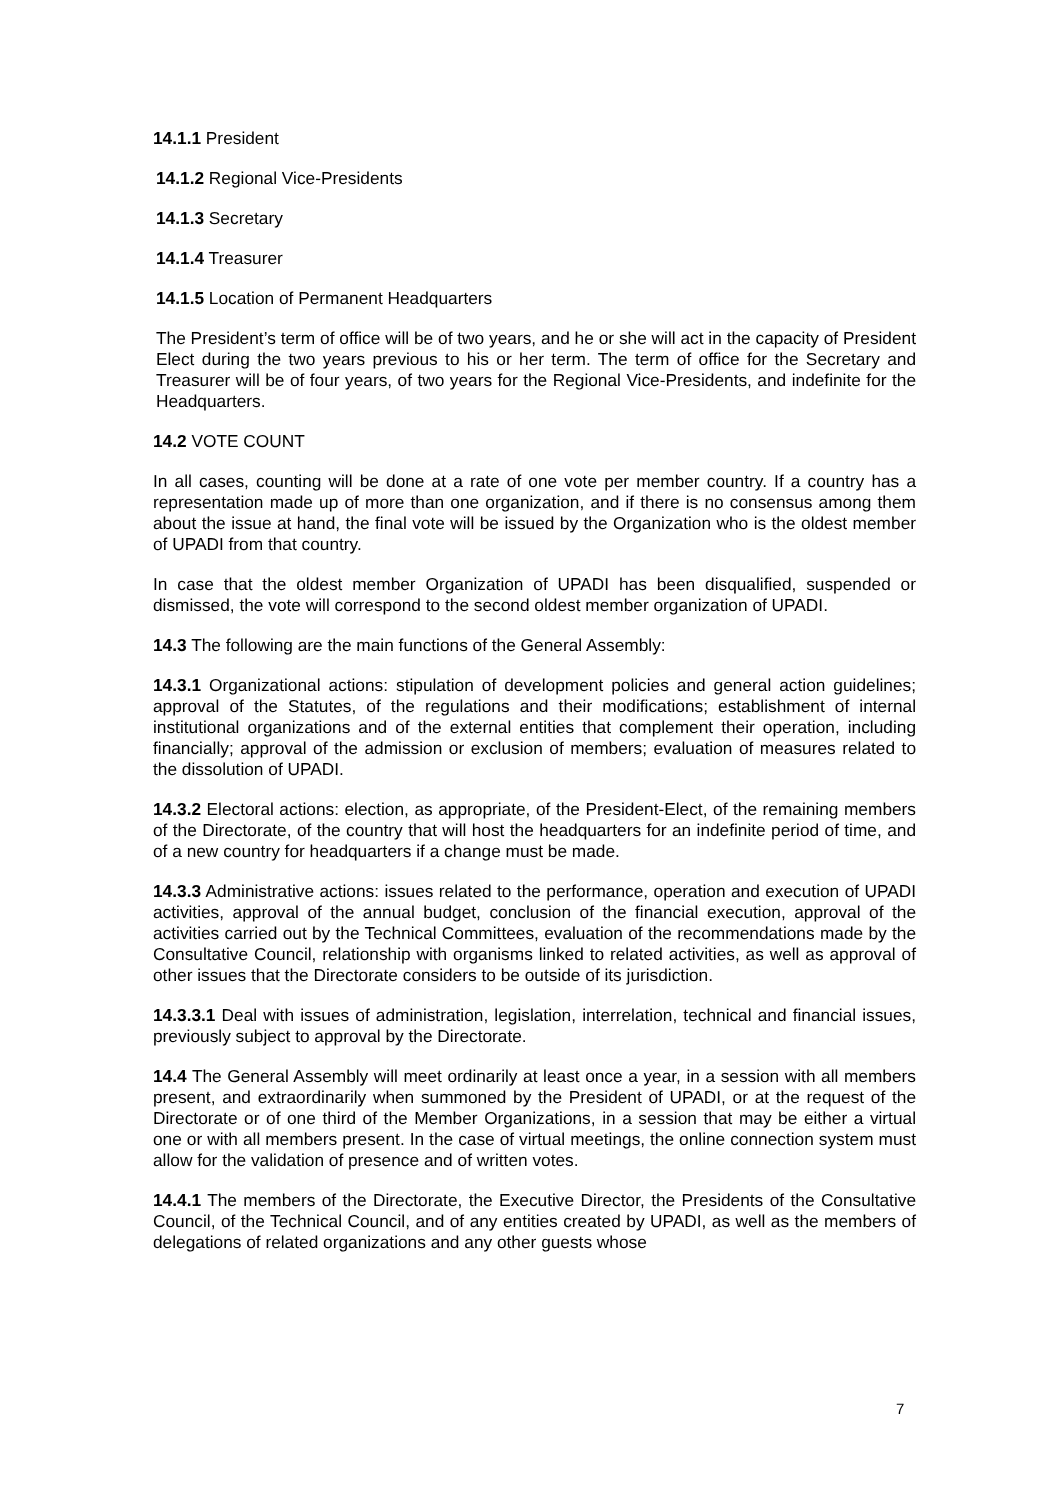14.1.1 President
14.1.2 Regional Vice-Presidents
14.1.3 Secretary
14.1.4 Treasurer
14.1.5 Location of Permanent Headquarters
The President’s term of office will be of two years, and he or she will act in the capacity of President Elect during the two years previous to his or her term. The term of office for the Secretary and Treasurer will be of four years, of two years for the Regional Vice-Presidents, and indefinite for the Headquarters.
14.2 VOTE COUNT
In all cases, counting will be done at a rate of one vote per member country. If a country has a representation made up of more than one organization, and if there is no consensus among them about the issue at hand, the final vote will be issued by the Organization who is the oldest member of UPADI from that country.
In case that the oldest member Organization of UPADI has been disqualified, suspended or dismissed, the vote will correspond to the second oldest member organization of UPADI.
14.3 The following are the main functions of the General Assembly:
14.3.1 Organizational actions: stipulation of development policies and general action guidelines; approval of the Statutes, of the regulations and their modifications; establishment of internal institutional organizations and of the external entities that complement their operation, including financially; approval of the admission or exclusion of members; evaluation of measures related to the dissolution of UPADI.
14.3.2 Electoral actions: election, as appropriate, of the President-Elect, of the remaining members of the Directorate, of the country that will host the headquarters for an indefinite period of time, and of a new country for headquarters if a change must be made.
14.3.3 Administrative actions: issues related to the performance, operation and execution of UPADI activities, approval of the annual budget, conclusion of the financial execution, approval of the activities carried out by the Technical Committees, evaluation of the recommendations made by the Consultative Council, relationship with organisms linked to related activities, as well as approval of other issues that the Directorate considers to be outside of its jurisdiction.
14.3.3.1 Deal with issues of administration, legislation, interrelation, technical and financial issues, previously subject to approval by the Directorate.
14.4 The General Assembly will meet ordinarily at least once a year, in a session with all members present, and extraordinarily when summoned by the President of UPADI, or at the request of the Directorate or of one third of the Member Organizations, in a session that may be either a virtual one or with all members present. In the case of virtual meetings, the online connection system must allow for the validation of presence and of written votes.
14.4.1 The members of the Directorate, the Executive Director, the Presidents of the Consultative Council, of the Technical Council, and of any entities created by UPADI, as well as the members of delegations of related organizations and any other guests whose
7